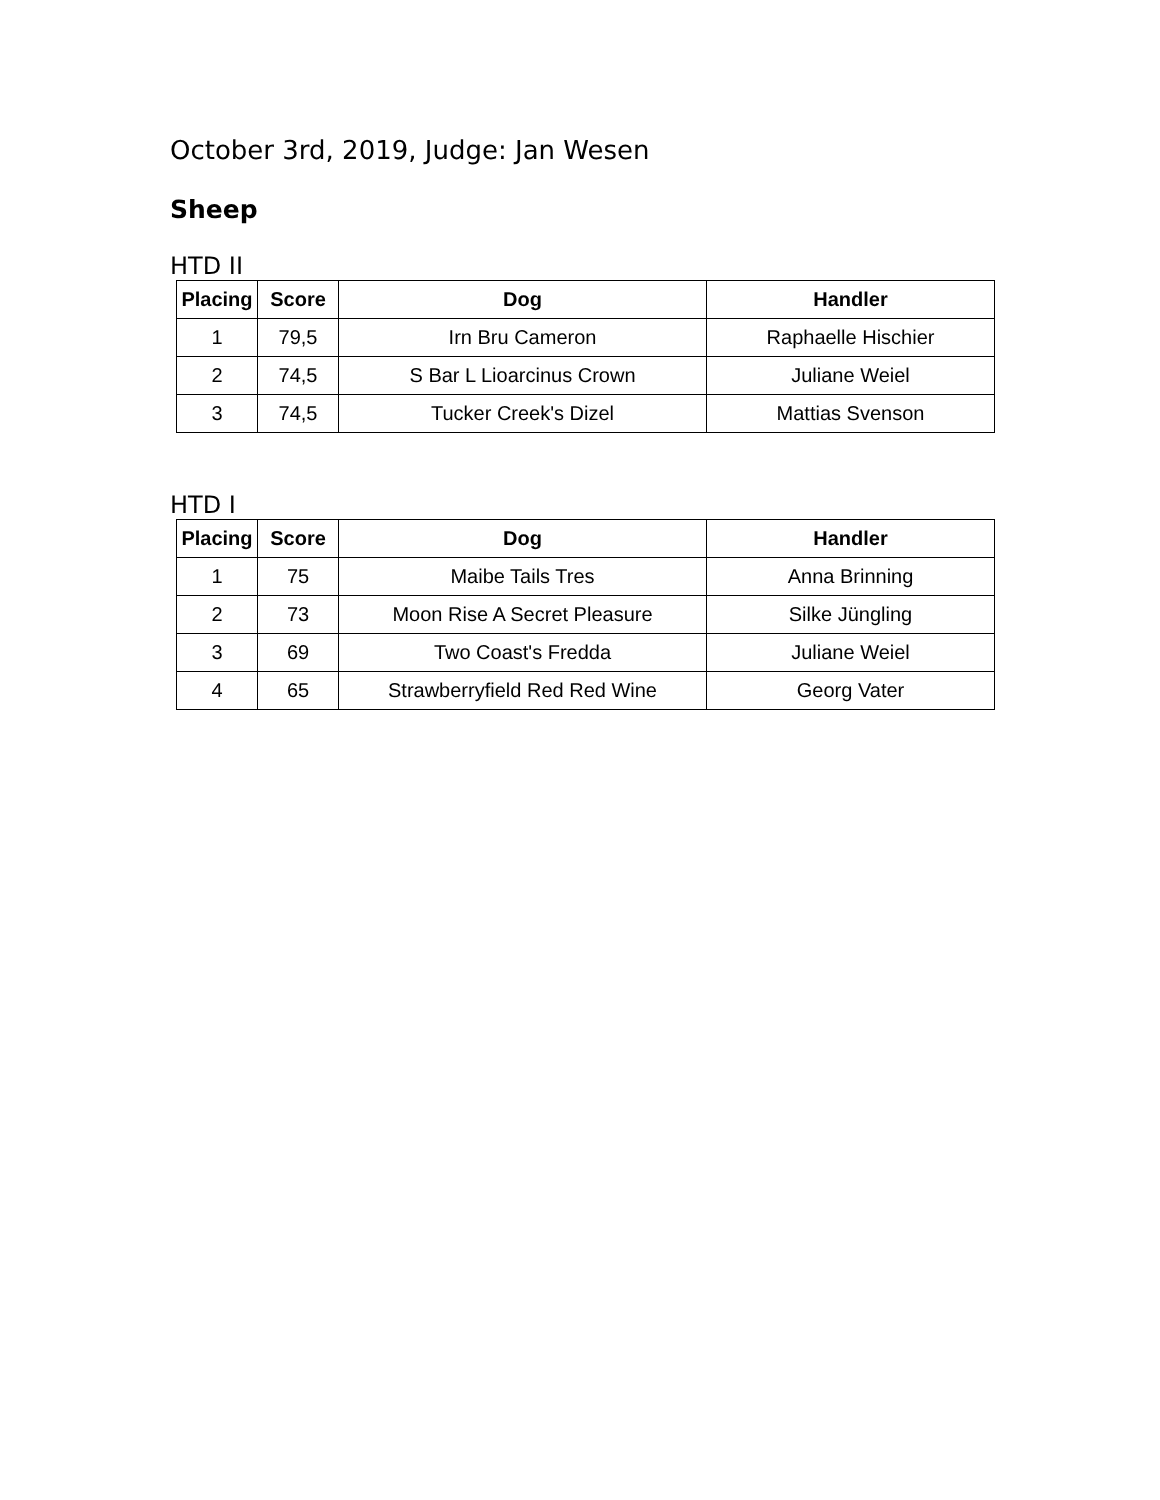October 3rd, 2019, Judge: Jan Wesen
Sheep
HTD II
| Placing | Score | Dog | Handler |
| --- | --- | --- | --- |
| 1 | 79,5 | Irn Bru Cameron | Raphaelle Hischier |
| 2 | 74,5 | S Bar L Lioarcinus Crown | Juliane Weiel |
| 3 | 74,5 | Tucker Creek's Dizel | Mattias Svenson |
HTD I
| Placing | Score | Dog | Handler |
| --- | --- | --- | --- |
| 1 | 75 | Maibe Tails Tres | Anna Brinning |
| 2 | 73 | Moon Rise A Secret Pleasure | Silke Jüngling |
| 3 | 69 | Two Coast's Fredda | Juliane Weiel |
| 4 | 65 | Strawberryfield Red Red Wine | Georg Vater |